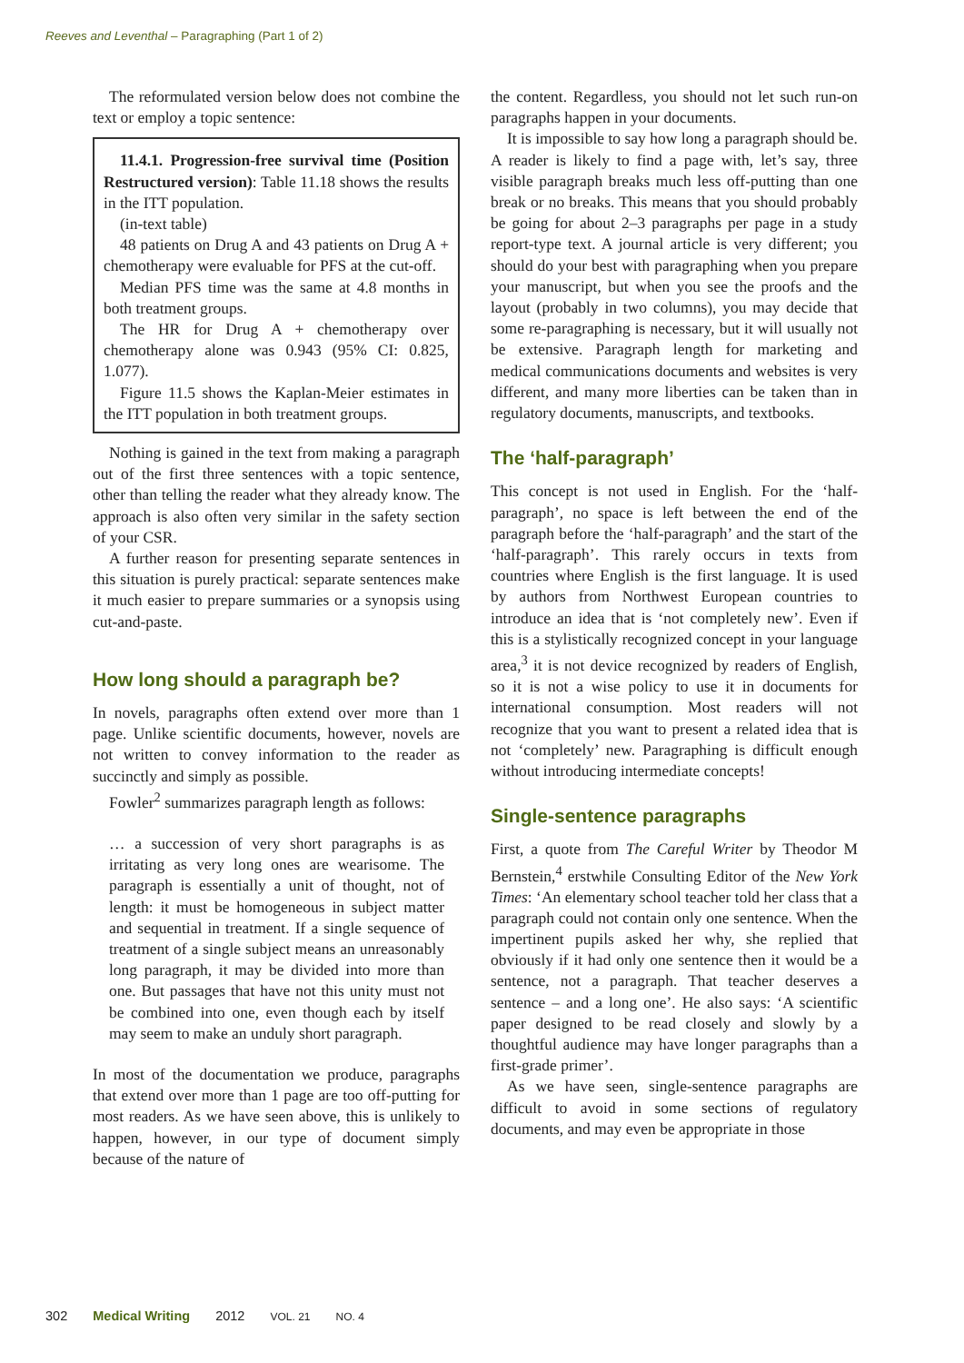Reeves and Leventhal – Paragraphing (Part 1 of 2)
The reformulated version below does not combine the text or employ a topic sentence:
11.4.1. Progression-free survival time (Position Restructured version): Table 11.18 shows the results in the ITT population.
(in-text table)
48 patients on Drug A and 43 patients on Drug A + chemotherapy were evaluable for PFS at the cut-off.
Median PFS time was the same at 4.8 months in both treatment groups.
The HR for Drug A + chemotherapy over chemotherapy alone was 0.943 (95% CI: 0.825, 1.077).
Figure 11.5 shows the Kaplan-Meier estimates in the ITT population in both treatment groups.
Nothing is gained in the text from making a paragraph out of the first three sentences with a topic sentence, other than telling the reader what they already know. The approach is also often very similar in the safety section of your CSR.
A further reason for presenting separate sentences in this situation is purely practical: separate sentences make it much easier to prepare summaries or a synopsis using cut-and-paste.
How long should a paragraph be?
In novels, paragraphs often extend over more than 1 page. Unlike scientific documents, however, novels are not written to convey information to the reader as succinctly and simply as possible.
Fowler<sup>2</sup> summarizes paragraph length as follows:
… a succession of very short paragraphs is as irritating as very long ones are wearisome. The paragraph is essentially a unit of thought, not of length: it must be homogeneous in subject matter and sequential in treatment. If a single sequence of treatment of a single subject means an unreasonably long paragraph, it may be divided into more than one. But passages that have not this unity must not be combined into one, even though each by itself may seem to make an unduly short paragraph.
In most of the documentation we produce, paragraphs that extend over more than 1 page are too off-putting for most readers. As we have seen above, this is unlikely to happen, however, in our type of document simply because of the nature of
the content. Regardless, you should not let such run-on paragraphs happen in your documents.
It is impossible to say how long a paragraph should be. A reader is likely to find a page with, let’s say, three visible paragraph breaks much less off-putting than one break or no breaks. This means that you should probably be going for about 2–3 paragraphs per page in a study report-type text. A journal article is very different; you should do your best with paragraphing when you prepare your manuscript, but when you see the proofs and the layout (probably in two columns), you may decide that some re-paragraphing is necessary, but it will usually not be extensive. Paragraph length for marketing and medical communications documents and websites is very different, and many more liberties can be taken than in regulatory documents, manuscripts, and textbooks.
The ‘half-paragraph’
This concept is not used in English. For the ‘half-paragraph’, no space is left between the end of the paragraph before the ‘half-paragraph’ and the start of the ‘half-paragraph’. This rarely occurs in texts from countries where English is the first language. It is used by authors from Northwest European countries to introduce an idea that is ‘not completely new’. Even if this is a stylistically recognized concept in your language area,<sup>3</sup> it is not device recognized by readers of English, so it is not a wise policy to use it in documents for international consumption. Most readers will not recognize that you want to present a related idea that is not ‘completely’ new. Paragraphing is difficult enough without introducing intermediate concepts!
Single-sentence paragraphs
First, a quote from The Careful Writer by Theodor M Bernstein,<sup>4</sup> erstwhile Consulting Editor of the New York Times: ‘An elementary school teacher told her class that a paragraph could not contain only one sentence. When the impertinent pupils asked her why, she replied that obviously if it had only one sentence then it would be a sentence, not a paragraph. That teacher deserves a sentence – and a long one’. He also says: ‘A scientific paper designed to be read closely and slowly by a thoughtful audience may have longer paragraphs than a first-grade primer’.
As we have seen, single-sentence paragraphs are difficult to avoid in some sections of regulatory documents, and may even be appropriate in those
302 Medical Writing 2012 VOL. 21 NO. 4